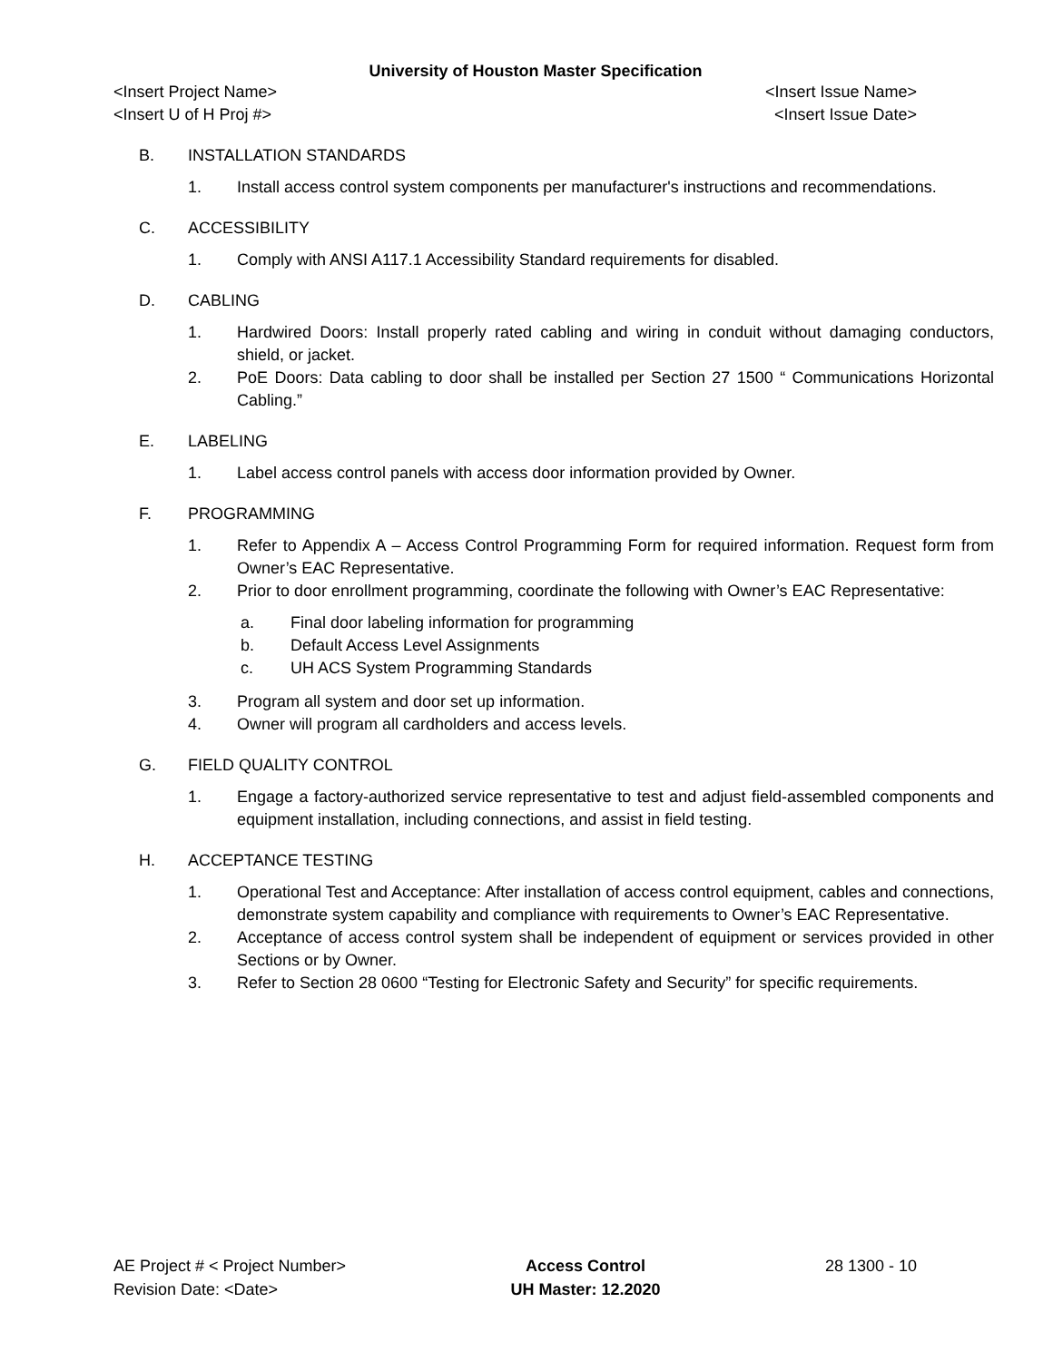University of Houston Master Specification
<Insert Project Name> <Insert Issue Name>
<Insert U of H Proj #> <Insert Issue Date>
B. INSTALLATION STANDARDS
1. Install access control system components per manufacturer's instructions and recommendations.
C. ACCESSIBILITY
1. Comply with ANSI A117.1 Accessibility Standard requirements for disabled.
D. CABLING
1. Hardwired Doors: Install properly rated cabling and wiring in conduit without damaging conductors, shield, or jacket.
2. PoE Doors: Data cabling to door shall be installed per Section 27 1500 “ Communications Horizontal Cabling.”
E. LABELING
1. Label access control panels with access door information provided by Owner.
F. PROGRAMMING
1. Refer to Appendix A – Access Control Programming Form for required information. Request form from Owner’s EAC Representative.
2. Prior to door enrollment programming, coordinate the following with Owner’s EAC Representative:
a. Final door labeling information for programming
b. Default Access Level Assignments
c. UH ACS System Programming Standards
3. Program all system and door set up information.
4. Owner will program all cardholders and access levels.
G. FIELD QUALITY CONTROL
1. Engage a factory-authorized service representative to test and adjust field-assembled components and equipment installation, including connections, and assist in field testing.
H. ACCEPTANCE TESTING
1. Operational Test and Acceptance: After installation of access control equipment, cables and connections, demonstrate system capability and compliance with requirements to Owner’s EAC Representative.
2. Acceptance of access control system shall be independent of equipment or services provided in other Sections or by Owner.
3. Refer to Section 28 0600 “Testing for Electronic Safety and Security” for specific requirements.
AE Project # < Project Number>
Revision Date: <Date>
Access Control
UH Master: 12.2020
28 1300 - 10